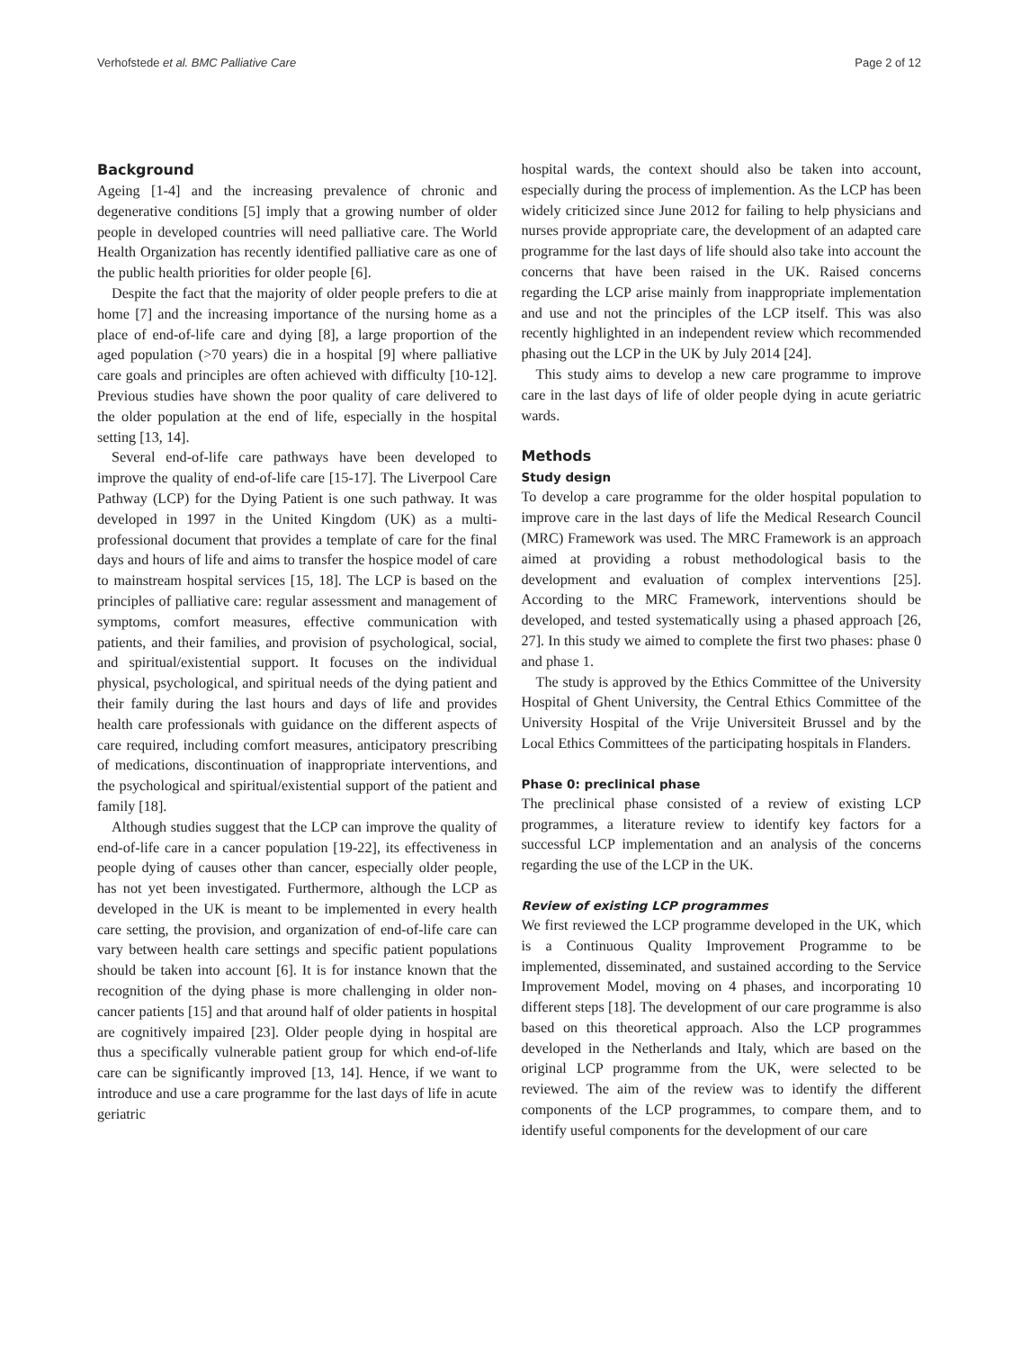Verhofstede et al. BMC Palliative Care Page 2 of 12
Background
Ageing [1-4] and the increasing prevalence of chronic and degenerative conditions [5] imply that a growing number of older people in developed countries will need palliative care. The World Health Organization has recently identified palliative care as one of the public health priorities for older people [6].
Despite the fact that the majority of older people prefers to die at home [7] and the increasing importance of the nursing home as a place of end-of-life care and dying [8], a large proportion of the aged population (>70 years) die in a hospital [9] where palliative care goals and principles are often achieved with difficulty [10-12]. Previous studies have shown the poor quality of care delivered to the older population at the end of life, especially in the hospital setting [13, 14].
Several end-of-life care pathways have been developed to improve the quality of end-of-life care [15-17]. The Liverpool Care Pathway (LCP) for the Dying Patient is one such pathway. It was developed in 1997 in the United Kingdom (UK) as a multi-professional document that provides a template of care for the final days and hours of life and aims to transfer the hospice model of care to mainstream hospital services [15, 18]. The LCP is based on the principles of palliative care: regular assessment and management of symptoms, comfort measures, effective communication with patients, and their families, and provision of psychological, social, and spiritual/existential support. It focuses on the individual physical, psychological, and spiritual needs of the dying patient and their family during the last hours and days of life and provides health care professionals with guidance on the different aspects of care required, including comfort measures, anticipatory prescribing of medications, discontinuation of inappropriate interventions, and the psychological and spiritual/existential support of the patient and family [18].
Although studies suggest that the LCP can improve the quality of end-of-life care in a cancer population [19-22], its effectiveness in people dying of causes other than cancer, especially older people, has not yet been investigated. Furthermore, although the LCP as developed in the UK is meant to be implemented in every health care setting, the provision, and organization of end-of-life care can vary between health care settings and specific patient populations should be taken into account [6]. It is for instance known that the recognition of the dying phase is more challenging in older non-cancer patients [15] and that around half of older patients in hospital are cognitively impaired [23]. Older people dying in hospital are thus a specifically vulnerable patient group for which end-of-life care can be significantly improved [13, 14]. Hence, if we want to introduce and use a care programme for the last days of life in acute geriatric
hospital wards, the context should also be taken into account, especially during the process of implemention. As the LCP has been widely criticized since June 2012 for failing to help physicians and nurses provide appropriate care, the development of an adapted care programme for the last days of life should also take into account the concerns that have been raised in the UK. Raised concerns regarding the LCP arise mainly from inappropriate implementation and use and not the principles of the LCP itself. This was also recently highlighted in an independent review which recommended phasing out the LCP in the UK by July 2014 [24].
This study aims to develop a new care programme to improve care in the last days of life of older people dying in acute geriatric wards.
Methods
Study design
To develop a care programme for the older hospital population to improve care in the last days of life the Medical Research Council (MRC) Framework was used. The MRC Framework is an approach aimed at providing a robust methodological basis to the development and evaluation of complex interventions [25]. According to the MRC Framework, interventions should be developed, and tested systematically using a phased approach [26, 27]. In this study we aimed to complete the first two phases: phase 0 and phase 1.
The study is approved by the Ethics Committee of the University Hospital of Ghent University, the Central Ethics Committee of the University Hospital of the Vrije Universiteit Brussel and by the Local Ethics Committees of the participating hospitals in Flanders.
Phase 0: preclinical phase
The preclinical phase consisted of a review of existing LCP programmes, a literature review to identify key factors for a successful LCP implementation and an analysis of the concerns regarding the use of the LCP in the UK.
Review of existing LCP programmes
We first reviewed the LCP programme developed in the UK, which is a Continuous Quality Improvement Programme to be implemented, disseminated, and sustained according to the Service Improvement Model, moving on 4 phases, and incorporating 10 different steps [18]. The development of our care programme is also based on this theoretical approach. Also the LCP programmes developed in the Netherlands and Italy, which are based on the original LCP programme from the UK, were selected to be reviewed. The aim of the review was to identify the different components of the LCP programmes, to compare them, and to identify useful components for the development of our care